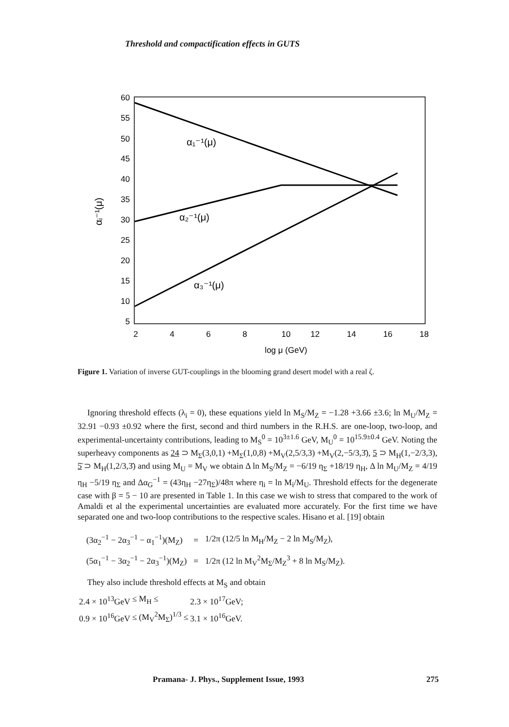Threshold and compactification effects in GUTS
60
55
50
45
40
35
30
25
20
15
10
5
2
4
6
8
10
12
14
16
18
log μ (GeV)
α₁⁻¹(μ)
α₂⁻¹(μ)
α₃⁻¹(μ)
αᵢ⁻¹(μ)
Figure 1. Variation of inverse GUT-couplings in the blooming grand desert model with a real ζ.
Ignoring threshold effects (λ<sub>i</sub> = 0), these equations yield ln M<sub>S</sub>/M<sub>Z</sub> = −1.28 +3.66 ±3.6; ln M<sub>U</sub>/M<sub>Z</sub> = 32.91 −0.93 ±0.92 where the first, second and third numbers in the R.H.S. are one-loop, two-loop, and experimental-uncertainty contributions, leading to M<sub>S</sub><sup>0</sup> = 10<sup>3±1.6</sup> GeV, M<sub>U</sub><sup>0</sup> = 10<sup>15.9±0.4</sup> GeV. Noting the superheavy components as 24 ⊃ M<sub>Σ</sub>(3,0,1) +M<sub>Σ</sub>(1,0,8) +M<sub>V</sub>(2,5/3,3) +M<sub>V</sub>(2,−5/3,3̄), 5 ⊃ M<sub>H</sub>(1,−2/3,3), 5̄ ⊃ M<sub>H</sub>(1,2/3,3̄) and using M<sub>U</sub> = M<sub>V</sub> we obtain Δ ln M<sub>S</sub>/M<sub>Z</sub> = −6/19 η<sub>Σ</sub> +18/19 η<sub>H</sub>, Δ ln M<sub>U</sub>/M<sub>Z</sub> = 4/19 η<sub>H</sub> −5/19 η<sub>Σ</sub> and Δα<sub>G</sub><sup>−1</sup> = (43η<sub>H</sub> −27η<sub>Σ</sub>)/48π where η<sub>i</sub> = ln M<sub>i</sub>/M<sub>U</sub>. Threshold effects for the degenerate case with β = 5 − 10 are presented in Table 1. In this case we wish to stress that compared to the work of Amaldi et al the experimental uncertainties are evaluated more accurately. For the first time we have separated one and two-loop contributions to the respective scales. Hisano et al. [19] obtain
| (3α<sub>2</sub><sup>−1</sup> − 2α<sub>3</sub><sup>−1</sup> − α<sub>1</sub><sup>−1</sup>)(M<sub>Z</sub>) | = | 1/2π (12/5 ln M<sub>H</sub>/M<sub>Z</sub> − 2 ln M<sub>S</sub>/M<sub>Z</sub>), |
| (5α<sub>1</sub><sup>−1</sup> − 3α<sub>2</sub><sup>−1</sup> − 2α<sub>3</sub><sup>−1</sup>)(M<sub>Z</sub>) | = | 1/2π (12 ln M<sub>V</sub><sup>2</sup>M<sub>Σ</sub>/M<sub>Z</sub><sup>3</sup> + 8 ln M<sub>S</sub>/M<sub>Z</sub>). |
They also include threshold effects at M<sub>S</sub> and obtain
| 2.4 × 10<sup>13</sup>GeV | ≤ M<sub>H</sub> ≤ | 2.3 × 10<sup>17</sup>GeV; |
| 0.9 × 10<sup>16</sup>GeV | ≤ (M<sub>V</sub><sup>2</sup>M<sub>Σ</sub>)<sup>1/3</sup> ≤ | 3.1 × 10<sup>16</sup>GeV. |
Pramana- J. Phys., Supplement Issue, 1993 275